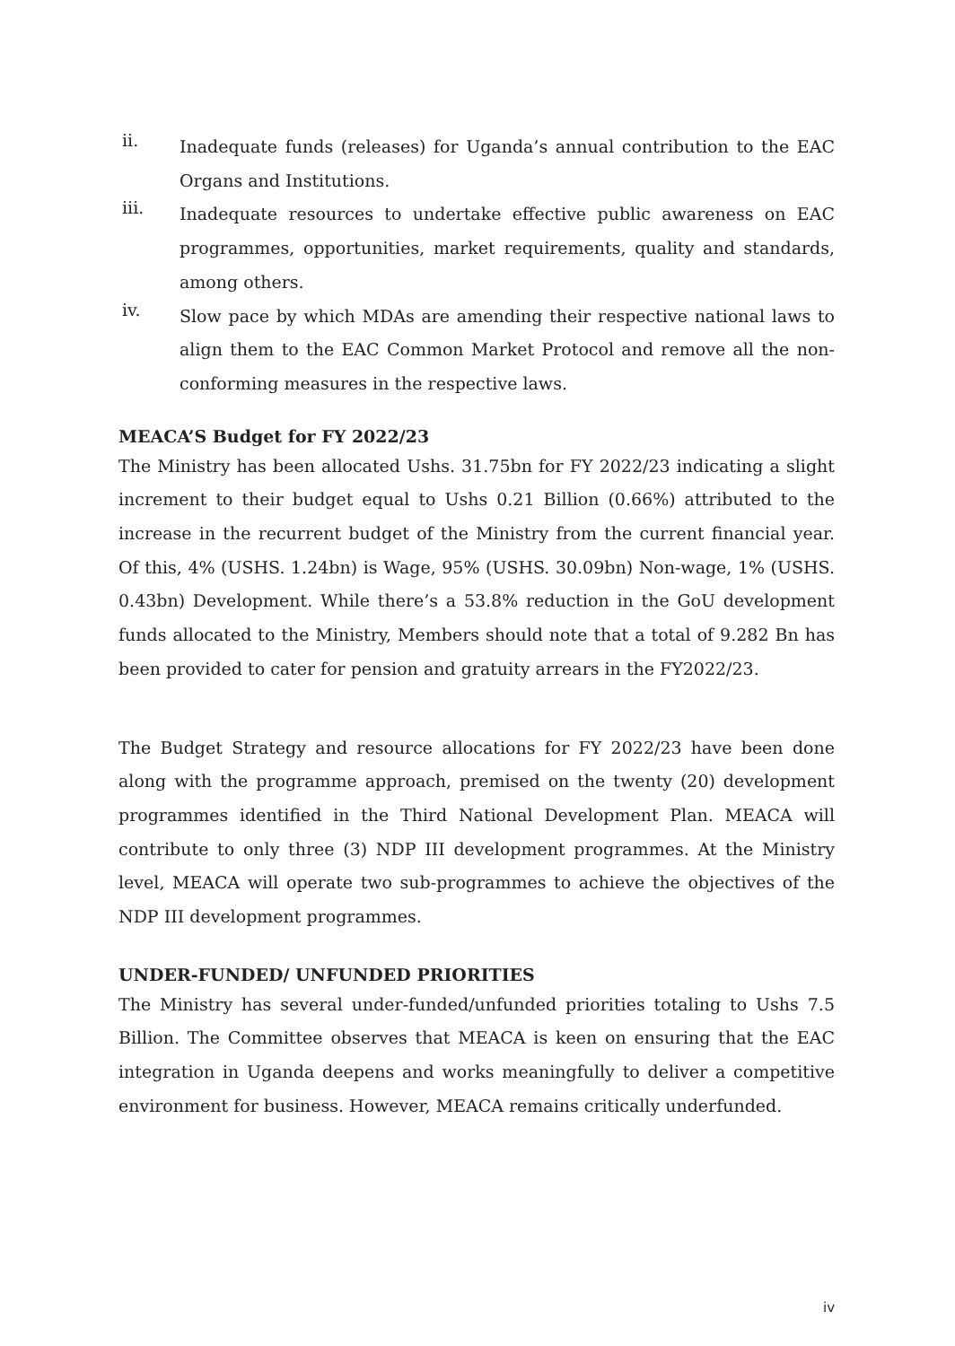ii.
Inadequate funds (releases) for Uganda’s annual contribution to the EAC Organs and Institutions.
iii.
Inadequate resources to undertake effective public awareness on EAC programmes, opportunities, market requirements, quality and standards, among others.
iv.
Slow pace by which MDAs are amending their respective national laws to align them to the EAC Common Market Protocol and remove all the non-conforming measures in the respective laws.
MEACA’S Budget for FY 2022/23
The Ministry has been allocated Ushs. 31.75bn for FY 2022/23 indicating a slight increment to their budget equal to Ushs 0.21 Billion (0.66%) attributed to the increase in the recurrent budget of the Ministry from the current financial year. Of this, 4% (USHS. 1.24bn) is Wage, 95% (USHS. 30.09bn) Non-wage, 1% (USHS. 0.43bn) Development. While there’s a 53.8% reduction in the GoU development funds allocated to the Ministry, Members should note that a total of 9.282 Bn has been provided to cater for pension and gratuity arrears in the FY2022/23.
The Budget Strategy and resource allocations for FY 2022/23 have been done along with the programme approach, premised on the twenty (20) development programmes identified in the Third National Development Plan. MEACA will contribute to only three (3) NDP III development programmes. At the Ministry level, MEACA will operate two sub-programmes to achieve the objectives of the NDP III development programmes.
UNDER-FUNDED/ UNFUNDED PRIORITIES
The Ministry has several under-funded/unfunded priorities totaling to Ushs 7.5 Billion. The Committee observes that MEACA is keen on ensuring that the EAC integration in Uganda deepens and works meaningfully to deliver a competitive environment for business. However, MEACA remains critically underfunded.
iv